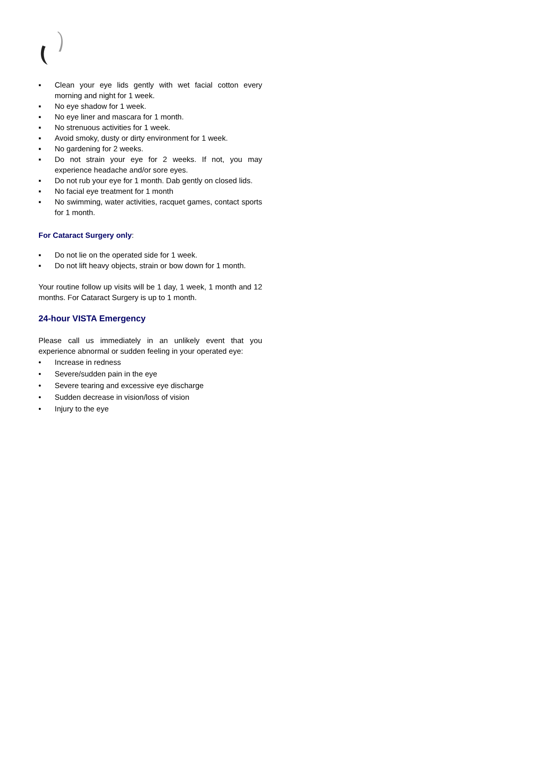▪ Clean your eye lids gently with wet facial cotton every morning and night for 1 week.
▪ No eye shadow for 1 week.
▪ No eye liner and mascara for 1 month.
▪ No strenuous activities for 1 week.
▪ Avoid smoky, dusty or dirty environment for 1 week.
▪ No gardening for 2 weeks.
▪ Do not strain your eye for 2 weeks. If not, you may experience headache and/or sore eyes.
▪ Do not rub your eye for 1 month. Dab gently on closed lids.
▪ No facial eye treatment for 1 month
▪ No swimming, water activities, racquet games, contact sports for 1 month.
For Cataract Surgery only:
▪ Do not lie on the operated side for 1 week.
▪ Do not lift heavy objects, strain or bow down for 1 month.
Your routine follow up visits will be 1 day, 1 week, 1 month and 12 months. For Cataract Surgery is up to 1 month.
24-hour VISTA Emergency
Please call us immediately in an unlikely event that you experience abnormal or sudden feeling in your operated eye:
• Increase in redness
• Severe/sudden pain in the eye
• Severe tearing and excessive eye discharge
• Sudden decrease in vision/loss of vision
• Injury to the eye